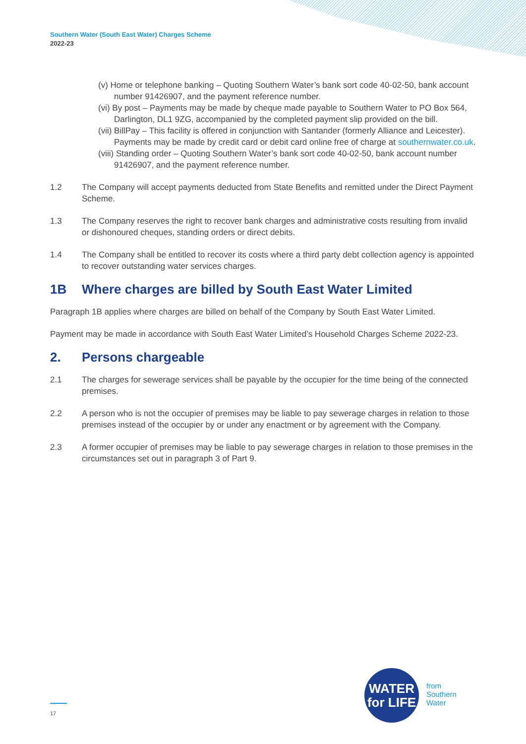Southern Water (South East Water) Charges Scheme
2022-23
(v) Home or telephone banking – Quoting Southern Water’s bank sort code 40-02-50, bank account number 91426907, and the payment reference number.
(vi) By post – Payments may be made by cheque made payable to Southern Water to PO Box 564, Darlington, DL1 9ZG, accompanied by the completed payment slip provided on the bill.
(vii) BillPay – This facility is offered in conjunction with Santander (formerly Alliance and Leicester). Payments may be made by credit card or debit card online free of charge at southernwater.co.uk.
(viii) Standing order – Quoting Southern Water’s bank sort code 40-02-50, bank account number 91426907, and the payment reference number.
1.2 The Company will accept payments deducted from State Benefits and remitted under the Direct Payment Scheme.
1.3 The Company reserves the right to recover bank charges and administrative costs resulting from invalid or dishonoured cheques, standing orders or direct debits.
1.4 The Company shall be entitled to recover its costs where a third party debt collection agency is appointed to recover outstanding water services charges.
1B Where charges are billed by South East Water Limited
Paragraph 1B applies where charges are billed on behalf of the Company by South East Water Limited.
Payment may be made in accordance with South East Water Limited’s Household Charges Scheme 2022-23.
2. Persons chargeable
2.1 The charges for sewerage services shall be payable by the occupier for the time being of the connected premises.
2.2 A person who is not the occupier of premises may be liable to pay sewerage charges in relation to those premises instead of the occupier by or under any enactment or by agreement with the Company.
2.3 A former occupier of premises may be liable to pay sewerage charges in relation to those premises in the circumstances set out in paragraph 3 of Part 9.
17
WATER
for LIFE
from
Southern
Water